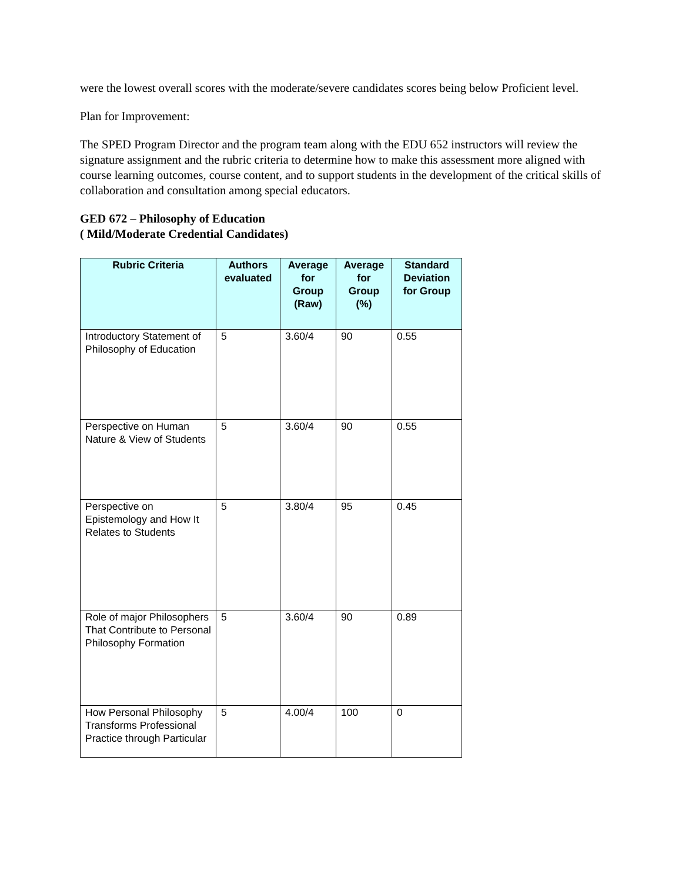were the lowest overall scores with the moderate/severe candidates scores being below Proficient level.
Plan for Improvement:
The SPED Program Director and the program team along with the EDU 652 instructors will review the signature assignment and the rubric criteria to determine how to make this assessment more aligned with course learning outcomes, course content, and to support students in the development of the critical skills of collaboration and consultation among special educators.
GED 672 – Philosophy of Education
( Mild/Moderate Credential Candidates)
| Rubric Criteria | Authors evaluated | Average for Group (Raw) | Average for Group (%) | Standard Deviation for Group |
| --- | --- | --- | --- | --- |
| Introductory Statement of Philosophy of Education | 5 | 3.60/4 | 90 | 0.55 |
| Perspective on Human Nature & View of Students | 5 | 3.60/4 | 90 | 0.55 |
| Perspective on Epistemology and How It Relates to Students | 5 | 3.80/4 | 95 | 0.45 |
| Role of major Philosophers That Contribute to Personal Philosophy Formation | 5 | 3.60/4 | 90 | 0.89 |
| How Personal Philosophy Transforms Professional Practice through Particular | 5 | 4.00/4 | 100 | 0 |